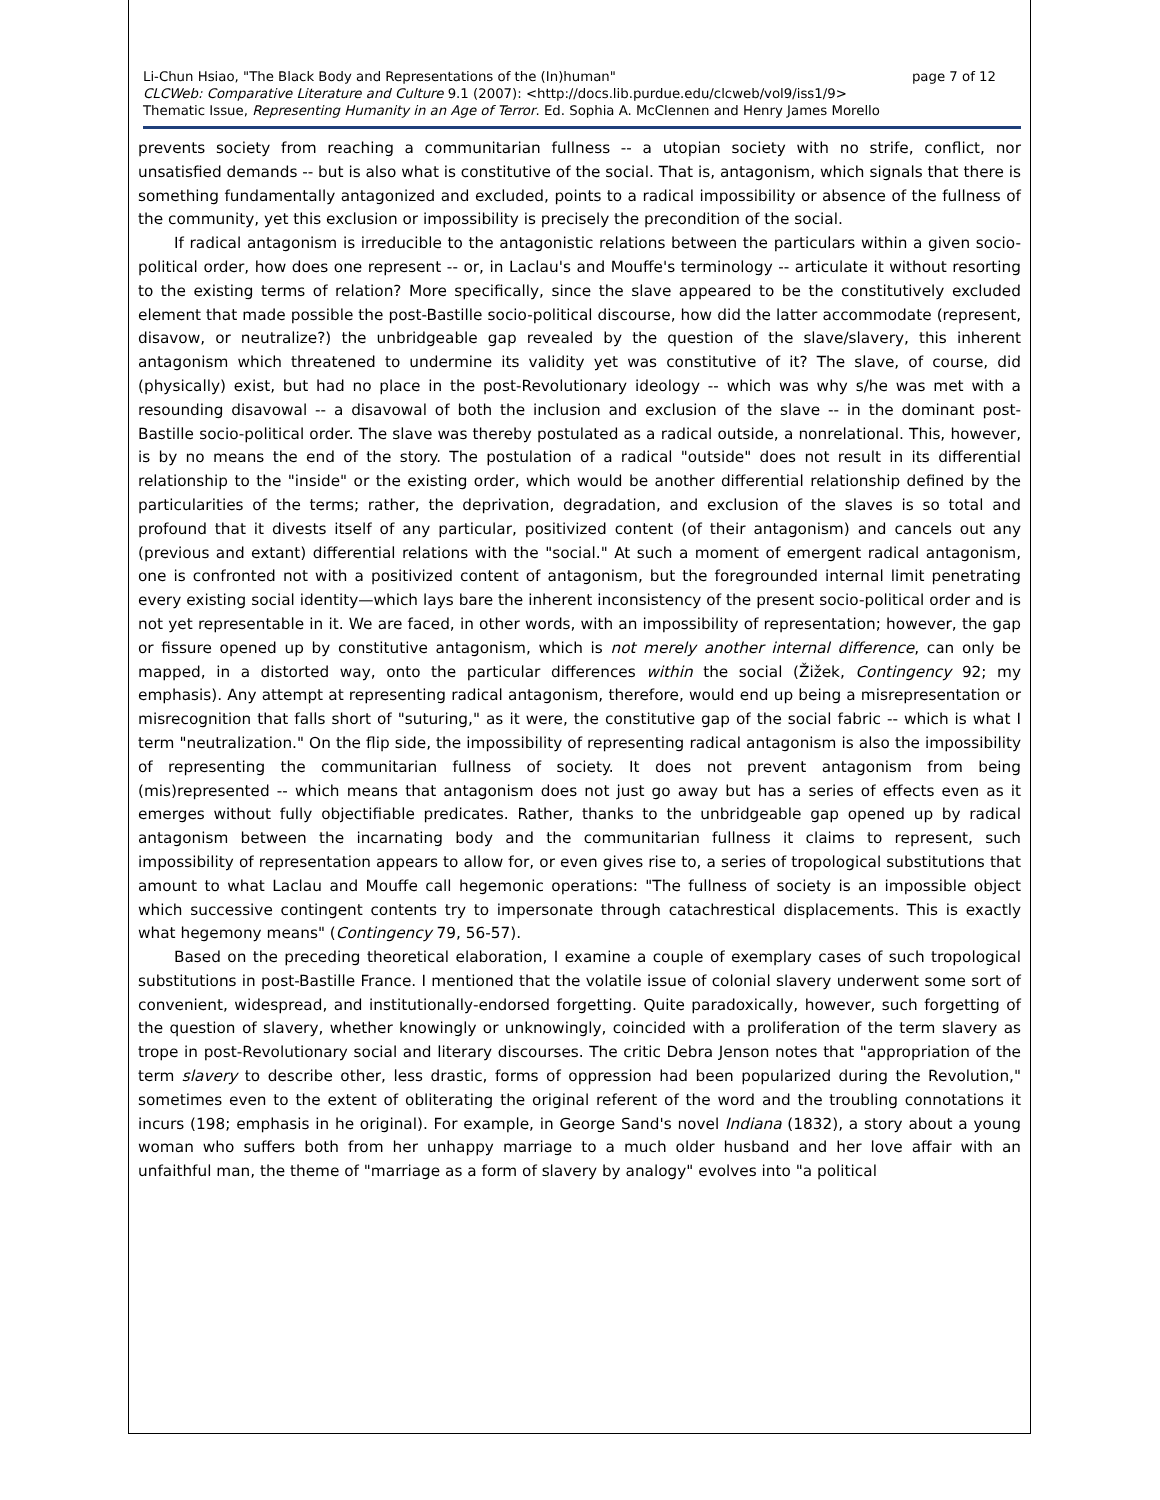Li-Chun Hsiao, "The Black Body and Representations of the (In)human" page 7 of 12
CLCWeb: Comparative Literature and Culture 9.1 (2007): <http://docs.lib.purdue.edu/clcweb/vol9/iss1/9>
Thematic Issue, Representing Humanity in an Age of Terror. Ed. Sophia A. McClennen and Henry James Morello
prevents society from reaching a communitarian fullness -- a utopian society with no strife, conflict, nor unsatisfied demands -- but is also what is constitutive of the social. That is, antagonism, which signals that there is something fundamentally antagonized and excluded, points to a radical impossibility or absence of the fullness of the community, yet this exclusion or impossibility is precisely the precondition of the social.
If radical antagonism is irreducible to the antagonistic relations between the particulars within a given socio-political order, how does one represent -- or, in Laclau's and Mouffe's terminology -- articulate it without resorting to the existing terms of relation? More specifically, since the slave appeared to be the constitutively excluded element that made possible the post-Bastille socio-political discourse, how did the latter accommodate (represent, disavow, or neutralize?) the unbridgeable gap revealed by the question of the slave/slavery, this inherent antagonism which threatened to undermine its validity yet was constitutive of it? The slave, of course, did (physically) exist, but had no place in the post-Revolutionary ideology -- which was why s/he was met with a resounding disavowal -- a disavowal of both the inclusion and exclusion of the slave -- in the dominant post-Bastille socio-political order. The slave was thereby postulated as a radical outside, a nonrelational. This, however, is by no means the end of the story. The postulation of a radical "outside" does not result in its differential relationship to the "inside" or the existing order, which would be another differential relationship defined by the particularities of the terms; rather, the deprivation, degradation, and exclusion of the slaves is so total and profound that it divests itself of any particular, positivized content (of their antagonism) and cancels out any (previous and extant) differential relations with the "social." At such a moment of emergent radical antagonism, one is confronted not with a positivized content of antagonism, but the foregrounded internal limit penetrating every existing social identity—which lays bare the inherent inconsistency of the present socio-political order and is not yet representable in it. We are faced, in other words, with an impossibility of representation; however, the gap or fissure opened up by constitutive antagonism, which is not merely another internal difference, can only be mapped, in a distorted way, onto the particular differences within the social (Žižek, Contingency 92; my emphasis). Any attempt at representing radical antagonism, therefore, would end up being a misrepresentation or misrecognition that falls short of "suturing," as it were, the constitutive gap of the social fabric -- which is what I term "neutralization." On the flip side, the impossibility of representing radical antagonism is also the impossibility of representing the communitarian fullness of society. It does not prevent antagonism from being (mis)represented -- which means that antagonism does not just go away but has a series of effects even as it emerges without fully objectifiable predicates. Rather, thanks to the unbridgeable gap opened up by radical antagonism between the incarnating body and the communitarian fullness it claims to represent, such impossibility of representation appears to allow for, or even gives rise to, a series of tropological substitutions that amount to what Laclau and Mouffe call hegemonic operations: "The fullness of society is an impossible object which successive contingent contents try to impersonate through catachrestical displacements. This is exactly what hegemony means" (Contingency 79, 56-57).
Based on the preceding theoretical elaboration, I examine a couple of exemplary cases of such tropological substitutions in post-Bastille France. I mentioned that the volatile issue of colonial slavery underwent some sort of convenient, widespread, and institutionally-endorsed forgetting. Quite paradoxically, however, such forgetting of the question of slavery, whether knowingly or unknowingly, coincided with a proliferation of the term slavery as trope in post-Revolutionary social and literary discourses. The critic Debra Jenson notes that "appropriation of the term slavery to describe other, less drastic, forms of oppression had been popularized during the Revolution," sometimes even to the extent of obliterating the original referent of the word and the troubling connotations it incurs (198; emphasis in he original). For example, in George Sand's novel Indiana (1832), a story about a young woman who suffers both from her unhappy marriage to a much older husband and her love affair with an unfaithful man, the theme of "marriage as a form of slavery by analogy" evolves into "a political